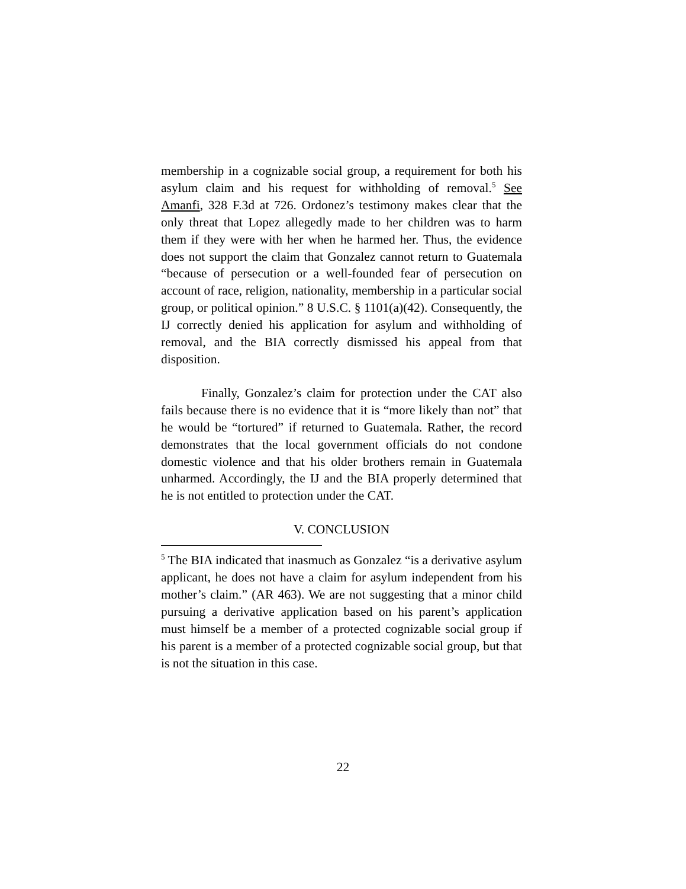membership in a cognizable social group, a requirement for both his asylum claim and his request for withholding of removal.<sup>5</sup> See Amanfi, 328 F.3d at 726. Ordonez’s testimony makes clear that the only threat that Lopez allegedly made to her children was to harm them if they were with her when he harmed her. Thus, the evidence does not support the claim that Gonzalez cannot return to Guatemala “because of persecution or a well-founded fear of persecution on account of race, religion, nationality, membership in a particular social group, or political opinion.” 8 U.S.C. § 1101(a)(42). Consequently, the IJ correctly denied his application for asylum and withholding of removal, and the BIA correctly dismissed his appeal from that disposition.
Finally, Gonzalez’s claim for protection under the CAT also fails because there is no evidence that it is “more likely than not” that he would be “tortured” if returned to Guatemala. Rather, the record demonstrates that the local government officials do not condone domestic violence and that his older brothers remain in Guatemala unharmed. Accordingly, the IJ and the BIA properly determined that he is not entitled to protection under the CAT.
V. CONCLUSION
<sup>5</sup> The BIA indicated that inasmuch as Gonzalez “is a derivative asylum applicant, he does not have a claim for asylum independent from his mother’s claim.” (AR 463). We are not suggesting that a minor child pursuing a derivative application based on his parent’s application must himself be a member of a protected cognizable social group if his parent is a member of a protected cognizable social group, but that is not the situation in this case.
22